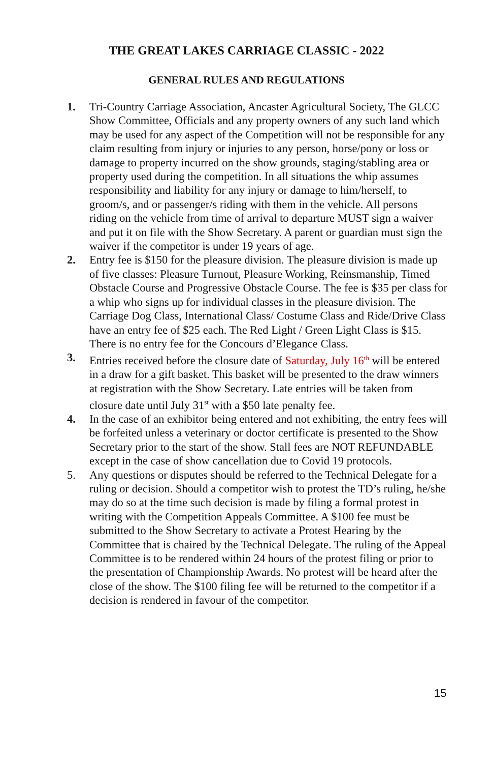THE GREAT LAKES CARRIAGE CLASSIC - 2022
GENERAL RULES AND REGULATIONS
1. Tri-Country Carriage Association, Ancaster Agricultural Society, The GLCC Show Committee, Officials and any property owners of any such land which may be used for any aspect of the Competition will not be responsible for any claim resulting from injury or injuries to any person, horse/pony or loss or damage to property incurred on the show grounds, staging/stabling area or property used during the competition. In all situations the whip assumes responsibility and liability for any injury or damage to him/herself, to groom/s, and or passenger/s riding with them in the vehicle. All persons riding on the vehicle from time of arrival to departure MUST sign a waiver and put it on file with the Show Secretary. A parent or guardian must sign the waiver if the competitor is under 19 years of age.
2. Entry fee is $150 for the pleasure division. The pleasure division is made up of five classes: Pleasure Turnout, Pleasure Working, Reinsmanship, Timed Obstacle Course and Progressive Obstacle Course. The fee is $35 per class for a whip who signs up for individual classes in the pleasure division. The Carriage Dog Class, International Class/ Costume Class and Ride/Drive Class have an entry fee of $25 each. The Red Light / Green Light Class is $15. There is no entry fee for the Concours d’Elegance Class.
3. Entries received before the closure date of Saturday, July 16<sup>th</sup> will be entered in a draw for a gift basket. This basket will be presented to the draw winners at registration with the Show Secretary. Late entries will be taken from closure date until July 31<sup>st</sup> with a $50 late penalty fee.
4. In the case of an exhibitor being entered and not exhibiting, the entry fees will be forfeited unless a veterinary or doctor certificate is presented to the Show Secretary prior to the start of the show. Stall fees are NOT REFUNDABLE except in the case of show cancellation due to Covid 19 protocols.
5. Any questions or disputes should be referred to the Technical Delegate for a ruling or decision. Should a competitor wish to protest the TD’s ruling, he/she may do so at the time such decision is made by filing a formal protest in writing with the Competition Appeals Committee. A $100 fee must be submitted to the Show Secretary to activate a Protest Hearing by the Committee that is chaired by the Technical Delegate. The ruling of the Appeal Committee is to be rendered within 24 hours of the protest filing or prior to the presentation of Championship Awards. No protest will be heard after the close of the show. The $100 filing fee will be returned to the competitor if a decision is rendered in favour of the competitor.
15